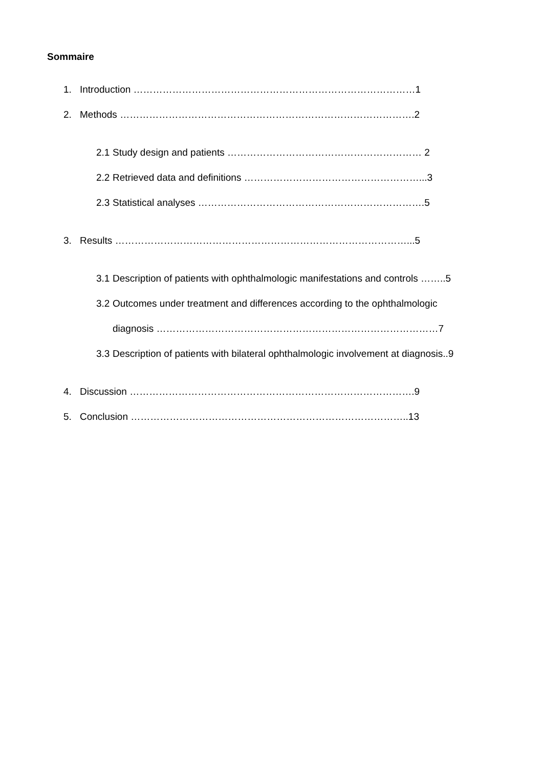Sommaire
1. Introduction ……………………………………………………………………………1
2. Methods ……………………………………………………………………………….2
2.1 Study design and patients …………………………………………………… 2
2.2 Retrieved data and definitions ………………………………………………...3
2.3 Statistical analyses …………………………………………………………….5
3. Results ………………………………………………………………………………...5
3.1 Description of patients with ophthalmologic manifestations and controls ……..5
3.2 Outcomes under treatment and differences according to the ophthalmologic
diagnosis ……………………………………………………………………………7
3.3 Description of patients with bilateral ophthalmologic involvement at diagnosis..9
4. Discussion …………………………………………………………………………….9
5. Conclusion …………………………………………………………………………..13